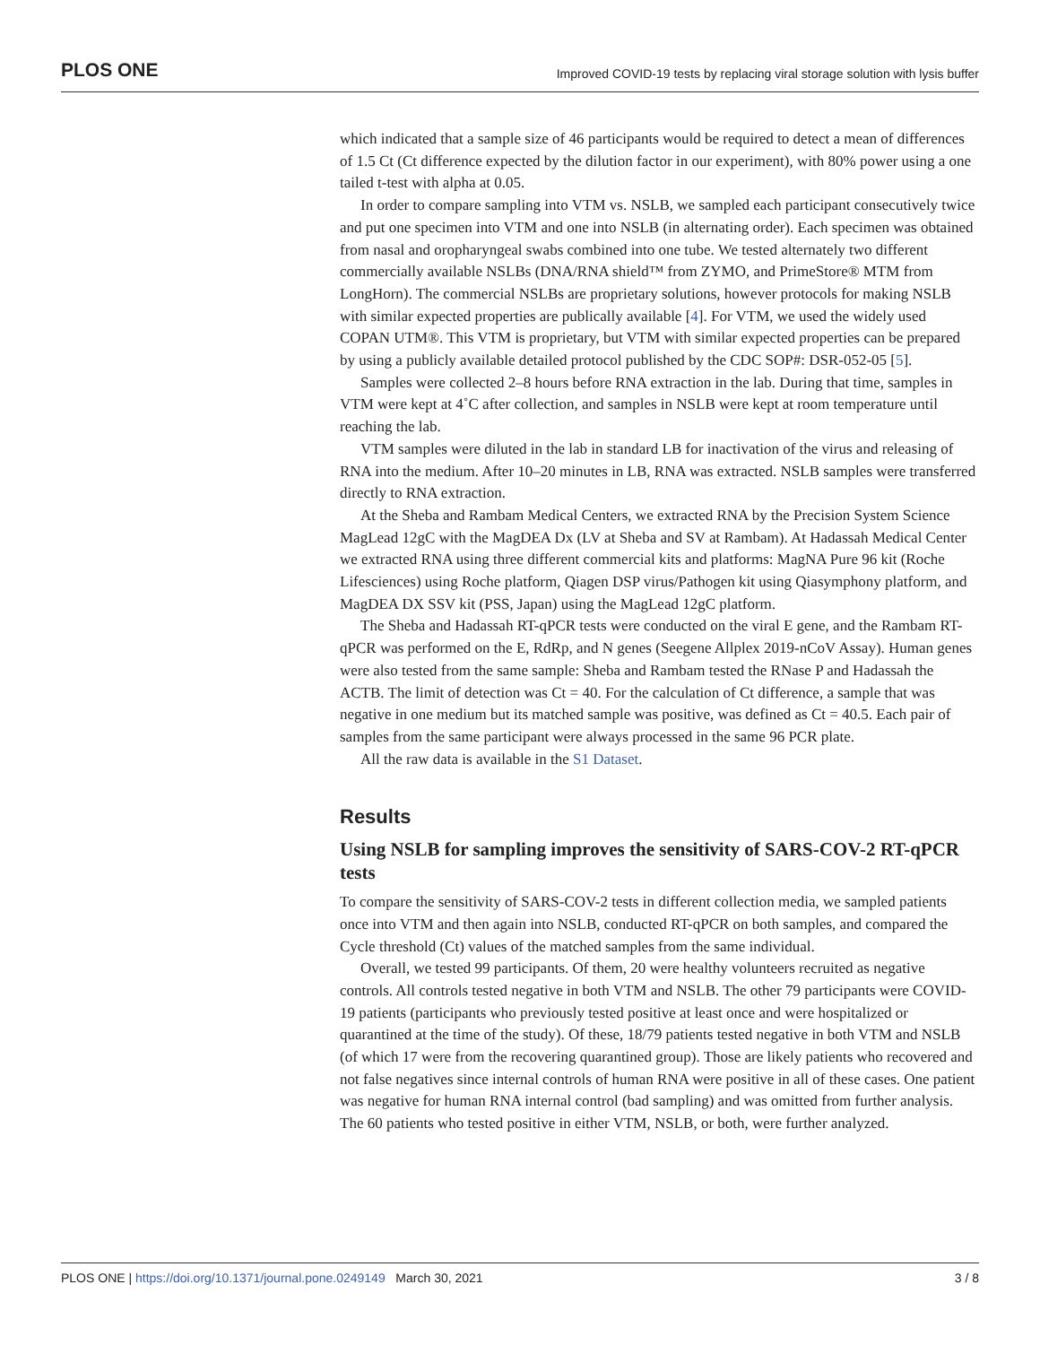PLOS ONE Improved COVID-19 tests by replacing viral storage solution with lysis buffer
which indicated that a sample size of 46 participants would be required to detect a mean of differences of 1.5 Ct (Ct difference expected by the dilution factor in our experiment), with 80% power using a one tailed t-test with alpha at 0.05.
In order to compare sampling into VTM vs. NSLB, we sampled each participant consecutively twice and put one specimen into VTM and one into NSLB (in alternating order). Each specimen was obtained from nasal and oropharyngeal swabs combined into one tube. We tested alternately two different commercially available NSLBs (DNA/RNA shield™ from ZYMO, and PrimeStore® MTM from LongHorn). The commercial NSLBs are proprietary solutions, however protocols for making NSLB with similar expected properties are publically available [4]. For VTM, we used the widely used COPAN UTM®. This VTM is proprietary, but VTM with similar expected properties can be prepared by using a publicly available detailed protocol published by the CDC SOP#: DSR-052-05 [5].
Samples were collected 2–8 hours before RNA extraction in the lab. During that time, samples in VTM were kept at 4˚C after collection, and samples in NSLB were kept at room temperature until reaching the lab.
VTM samples were diluted in the lab in standard LB for inactivation of the virus and releasing of RNA into the medium. After 10–20 minutes in LB, RNA was extracted. NSLB samples were transferred directly to RNA extraction.
At the Sheba and Rambam Medical Centers, we extracted RNA by the Precision System Science MagLead 12gC with the MagDEA Dx (LV at Sheba and SV at Rambam). At Hadassah Medical Center we extracted RNA using three different commercial kits and platforms: MagNA Pure 96 kit (Roche Lifesciences) using Roche platform, Qiagen DSP virus/Pathogen kit using Qiasymphony platform, and MagDEA DX SSV kit (PSS, Japan) using the MagLead 12gC platform.
The Sheba and Hadassah RT-qPCR tests were conducted on the viral E gene, and the Rambam RT-qPCR was performed on the E, RdRp, and N genes (Seegene Allplex 2019-nCoV Assay). Human genes were also tested from the same sample: Sheba and Rambam tested the RNase P and Hadassah the ACTB. The limit of detection was Ct = 40. For the calculation of Ct difference, a sample that was negative in one medium but its matched sample was positive, was defined as Ct = 40.5. Each pair of samples from the same participant were always processed in the same 96 PCR plate.
All the raw data is available in the S1 Dataset.
Results
Using NSLB for sampling improves the sensitivity of SARS-COV-2 RT-qPCR tests
To compare the sensitivity of SARS-COV-2 tests in different collection media, we sampled patients once into VTM and then again into NSLB, conducted RT-qPCR on both samples, and compared the Cycle threshold (Ct) values of the matched samples from the same individual.
Overall, we tested 99 participants. Of them, 20 were healthy volunteers recruited as negative controls. All controls tested negative in both VTM and NSLB. The other 79 participants were COVID-19 patients (participants who previously tested positive at least once and were hospitalized or quarantined at the time of the study). Of these, 18/79 patients tested negative in both VTM and NSLB (of which 17 were from the recovering quarantined group). Those are likely patients who recovered and not false negatives since internal controls of human RNA were positive in all of these cases. One patient was negative for human RNA internal control (bad sampling) and was omitted from further analysis. The 60 patients who tested positive in either VTM, NSLB, or both, were further analyzed.
PLOS ONE | https://doi.org/10.1371/journal.pone.0249149 March 30, 2021 3 / 8